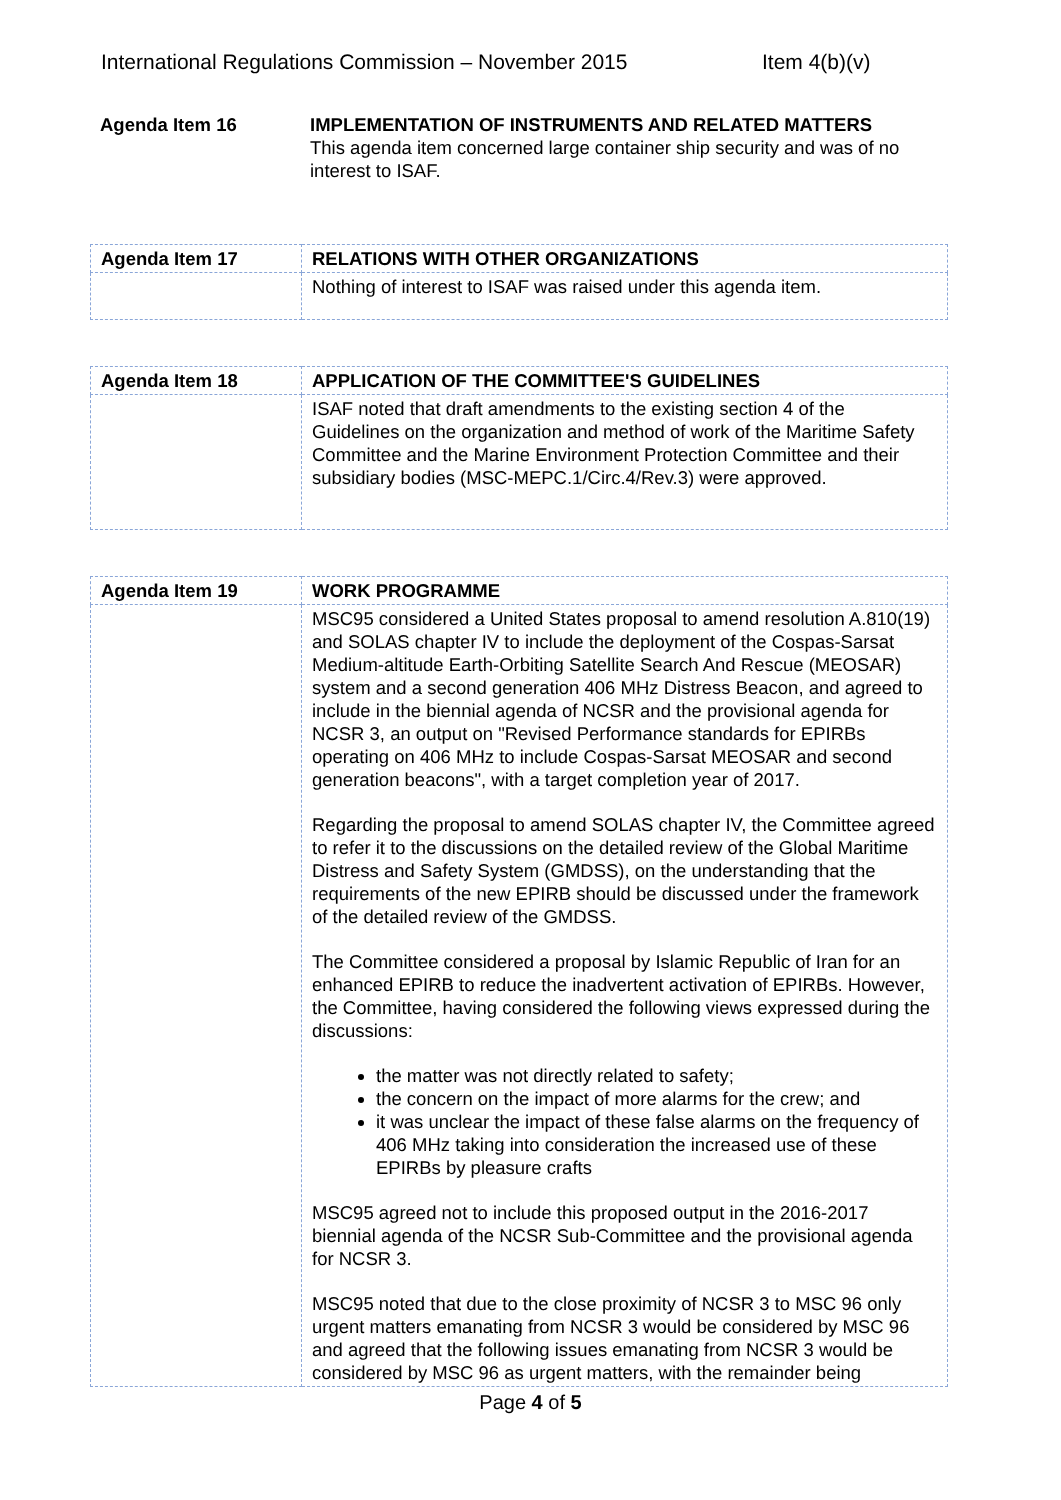International Regulations Commission – November 2015 Item 4(b)(v)
| Agenda Item 16 | IMPLEMENTATION OF INSTRUMENTS AND RELATED MATTERS This agenda item concerned large container ship security and was of no interest to ISAF. |
| Agenda Item 17 | RELATIONS WITH OTHER ORGANIZATIONS |
| | Nothing of interest to ISAF was raised under this agenda item. |
| Agenda Item 18 | APPLICATION OF THE COMMITTEE'S GUIDELINES |
| | ISAF noted that draft amendments to the existing section 4 of the Guidelines on the organization and method of work of the Maritime Safety Committee and the Marine Environment Protection Committee and their subsidiary bodies (MSC-MEPC.1/Circ.4/Rev.3) were approved. |
| Agenda Item 19 | WORK PROGRAMME |
| | MSC95 considered a United States proposal to amend resolution A.810(19) and SOLAS chapter IV to include the deployment of the Cospas-Sarsat Medium-altitude Earth-Orbiting Satellite Search And Rescue (MEOSAR) system and a second generation 406 MHz Distress Beacon, and agreed to include in the biennial agenda of NCSR and the provisional agenda for NCSR 3, an output on "Revised Performance standards for EPIRBs operating on 406 MHz to include Cospas-Sarsat MEOSAR and second generation beacons", with a target completion year of 2017. Regarding the proposal to amend SOLAS chapter IV, the Committee agreed to refer it to the discussions on the detailed review of the Global Maritime Distress and Safety System (GMDSS), on the understanding that the requirements of the new EPIRB should be discussed under the framework of the detailed review of the GMDSS. The Committee considered a proposal by Islamic Republic of Iran for an enhanced EPIRB to reduce the inadvertent activation of EPIRBs. However, the Committee, having considered the following views expressed during the discussions: the matter was not directly related to safety; the concern on the impact of more alarms for the crew; and it was unclear the impact of these false alarms on the frequency of 406 MHz taking into consideration the increased use of these EPIRBs by pleasure crafts MSC95 agreed not to include this proposed output in the 2016-2017 biennial agenda of the NCSR Sub-Committee and the provisional agenda for NCSR 3. MSC95 noted that due to the close proximity of NCSR 3 to MSC 96 only urgent matters emanating from NCSR 3 would be considered by MSC 96 and agreed that the following issues emanating from NCSR 3 would be considered by MSC 96 as urgent matters, with the remainder being |
Page 4 of 5